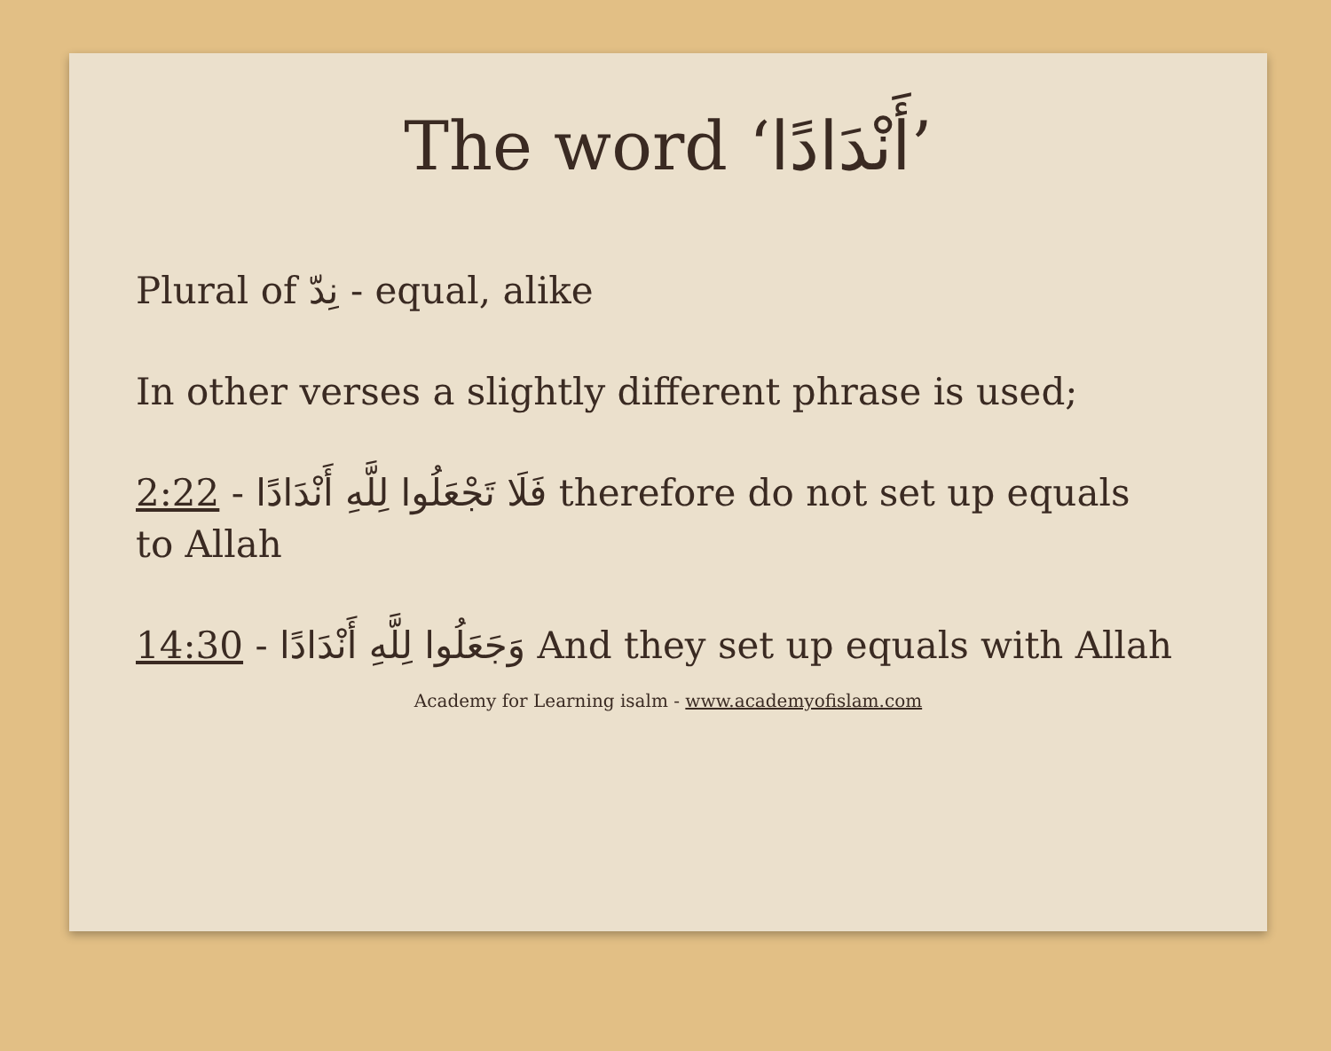The word ‘أَنْدَادًا’
Plural of نِدّ - equal, alike
In other verses a slightly different phrase is used;
2:22 - فَلَا تَجْعَلُوا لِلَّهِ أَنْدَادًا therefore do not set up equals to Allah
14:30 - وَجَعَلُوا لِلَّهِ أَنْدَادًا And they set up equals with Allah
Academy for Learning isalm - www.academyofislam.com